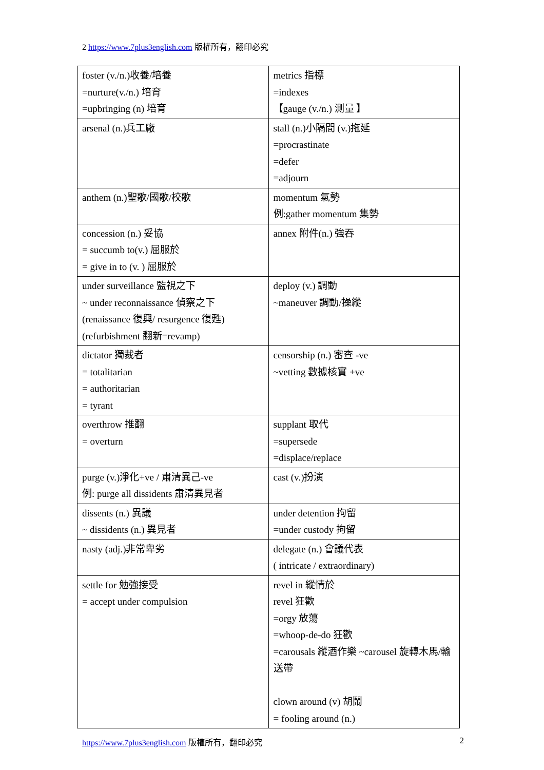2 https://www.7plus3english.com 版權所有，翻印必究
| foster (v./n.)收養/培養 =nurture(v./n.) 培育 =upbringing (n) 培育 | metrics 指標 =indexes 【gauge (v./n.) 測量 】 |
| arsenal (n.)兵工廠 | stall (n.)小隔間 (v.)拖延 =procrastinate =defer =adjourn |
| anthem (n.)聖歌/國歌/校歌 | momentum 氣勢 例:gather momentum 集勢 |
| concession (n.) 妥協 = succumb to(v.) 屈服於 = give in to (v. ) 屈服於 | annex 附件(n.) 強吞 |
| under surveillance 監視之下 ~ under reconnaissance 偵察之下 (renaissance 復興/ resurgence 復甦) (refurbishment 翻新=revamp) | deploy (v.) 調動 ~maneuver 調動/操縱 |
| dictator 獨裁者 = totalitarian = authoritarian = tyrant | censorship (n.) 審查 -ve ~vetting 數據核實 +ve |
| overthrow 推翻 = overturn | supplant 取代 =supersede =displace/replace |
| purge (v.)淨化+ve / 肅清異己-ve 例: purge all dissidents 肅清異見者 | cast (v.)扮演 |
| dissents (n.) 異議 ~ dissidents (n.) 異見者 | under detention 拘留 =under custody 拘留 |
| nasty (adj.)非常卑劣 | delegate (n.) 會議代表 ( intricate / extraordinary) |
| settle for 勉強接受 = accept under compulsion | revel in 縱情於 revel 狂歡 =orgy 放蕩 =whoop-de-do 狂歡 =carousals 縱酒作樂 ~carousel 旋轉木馬/輸送帶 clown around (v) 胡鬧 = fooling around (n.) |
https://www.7plus3english.com 版權所有，翻印必究 2